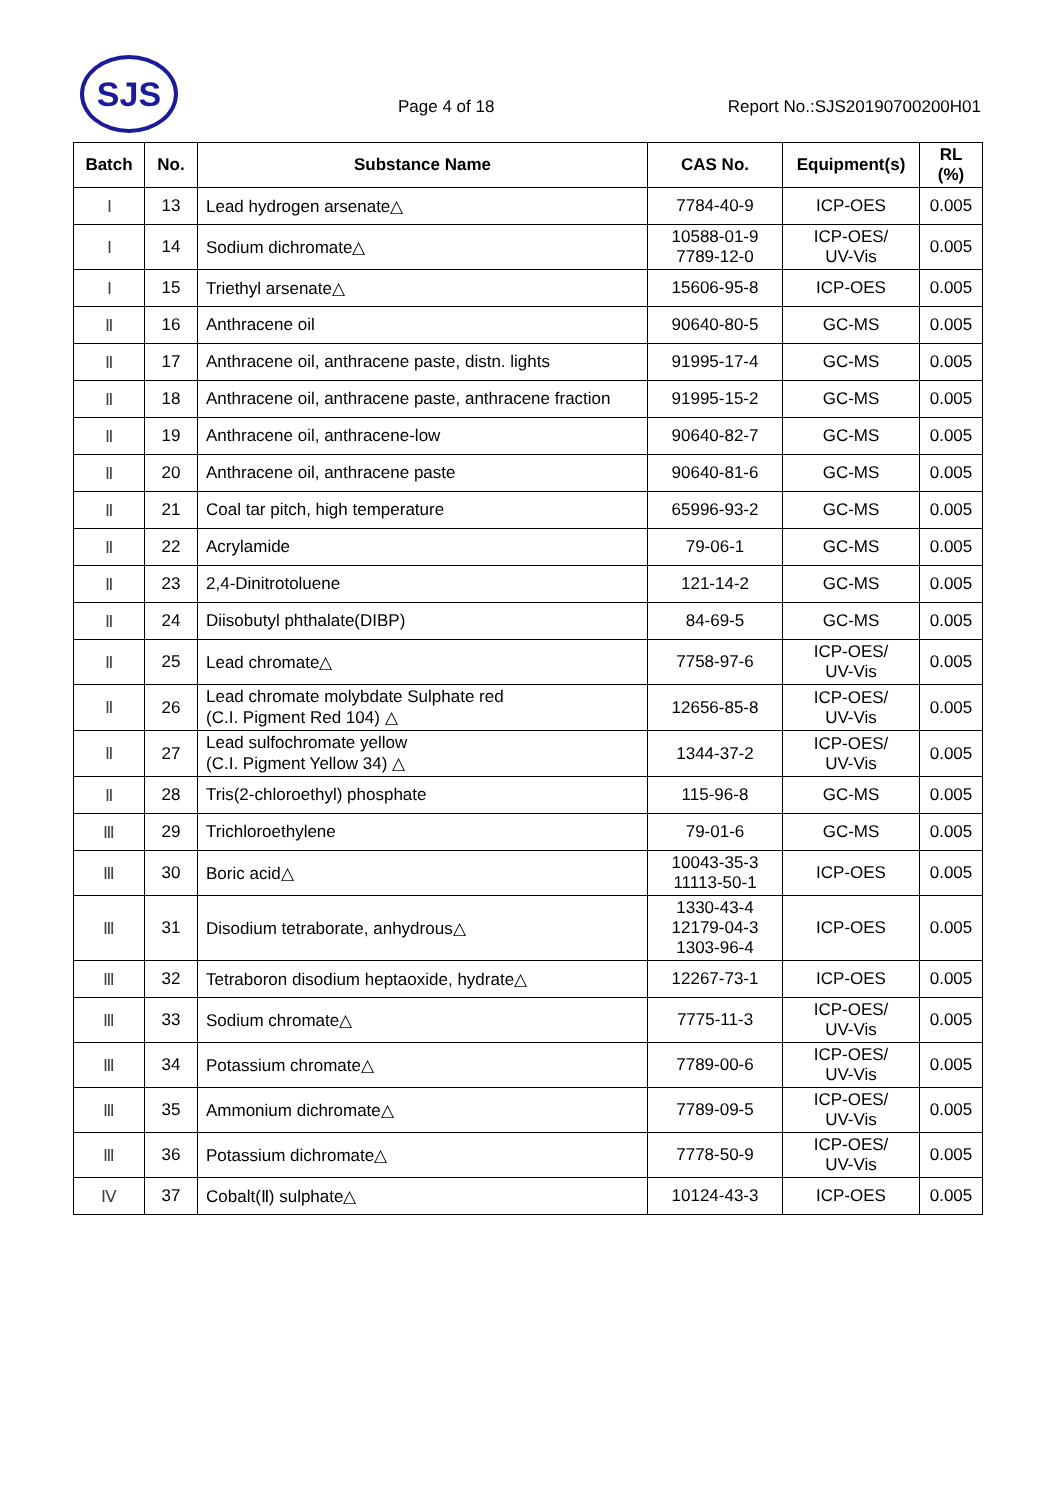SJS
Page 4 of 18 Report No.:SJS20190700200H01
| Batch | No. | Substance Name | CAS No. | Equipment(s) | RL (%) |
| --- | --- | --- | --- | --- | --- |
| Ⅰ | 13 | Lead hydrogen arsenate△ | 7784-40-9 | ICP-OES | 0.005 |
| Ⅰ | 14 | Sodium dichromate△ | 10588-01-9 7789-12-0 | ICP-OES/ UV-Vis | 0.005 |
| Ⅰ | 15 | Triethyl arsenate△ | 15606-95-8 | ICP-OES | 0.005 |
| Ⅱ | 16 | Anthracene oil | 90640-80-5 | GC-MS | 0.005 |
| Ⅱ | 17 | Anthracene oil, anthracene paste, distn. lights | 91995-17-4 | GC-MS | 0.005 |
| Ⅱ | 18 | Anthracene oil, anthracene paste, anthracene fraction | 91995-15-2 | GC-MS | 0.005 |
| Ⅱ | 19 | Anthracene oil, anthracene-low | 90640-82-7 | GC-MS | 0.005 |
| Ⅱ | 20 | Anthracene oil, anthracene paste | 90640-81-6 | GC-MS | 0.005 |
| Ⅱ | 21 | Coal tar pitch, high temperature | 65996-93-2 | GC-MS | 0.005 |
| Ⅱ | 22 | Acrylamide | 79-06-1 | GC-MS | 0.005 |
| Ⅱ | 23 | 2,4-Dinitrotoluene | 121-14-2 | GC-MS | 0.005 |
| Ⅱ | 24 | Diisobutyl phthalate(DIBP) | 84-69-5 | GC-MS | 0.005 |
| Ⅱ | 25 | Lead chromate△ | 7758-97-6 | ICP-OES/ UV-Vis | 0.005 |
| Ⅱ | 26 | Lead chromate molybdate Sulphate red (C.I. Pigment Red 104) △ | 12656-85-8 | ICP-OES/ UV-Vis | 0.005 |
| Ⅱ | 27 | Lead sulfochromate yellow (C.I. Pigment Yellow 34) △ | 1344-37-2 | ICP-OES/ UV-Vis | 0.005 |
| Ⅱ | 28 | Tris(2-chloroethyl) phosphate | 115-96-8 | GC-MS | 0.005 |
| Ⅲ | 29 | Trichloroethylene | 79-01-6 | GC-MS | 0.005 |
| Ⅲ | 30 | Boric acid△ | 10043-35-3 11113-50-1 | ICP-OES | 0.005 |
| Ⅲ | 31 | Disodium tetraborate, anhydrous△ | 1330-43-4 12179-04-3 1303-96-4 | ICP-OES | 0.005 |
| Ⅲ | 32 | Tetraboron disodium heptaoxide, hydrate△ | 12267-73-1 | ICP-OES | 0.005 |
| Ⅲ | 33 | Sodium chromate△ | 7775-11-3 | ICP-OES/ UV-Vis | 0.005 |
| Ⅲ | 34 | Potassium chromate△ | 7789-00-6 | ICP-OES/ UV-Vis | 0.005 |
| Ⅲ | 35 | Ammonium dichromate△ | 7789-09-5 | ICP-OES/ UV-Vis | 0.005 |
| Ⅲ | 36 | Potassium dichromate△ | 7778-50-9 | ICP-OES/ UV-Vis | 0.005 |
| Ⅳ | 37 | Cobalt(Ⅱ) sulphate△ | 10124-43-3 | ICP-OES | 0.005 |